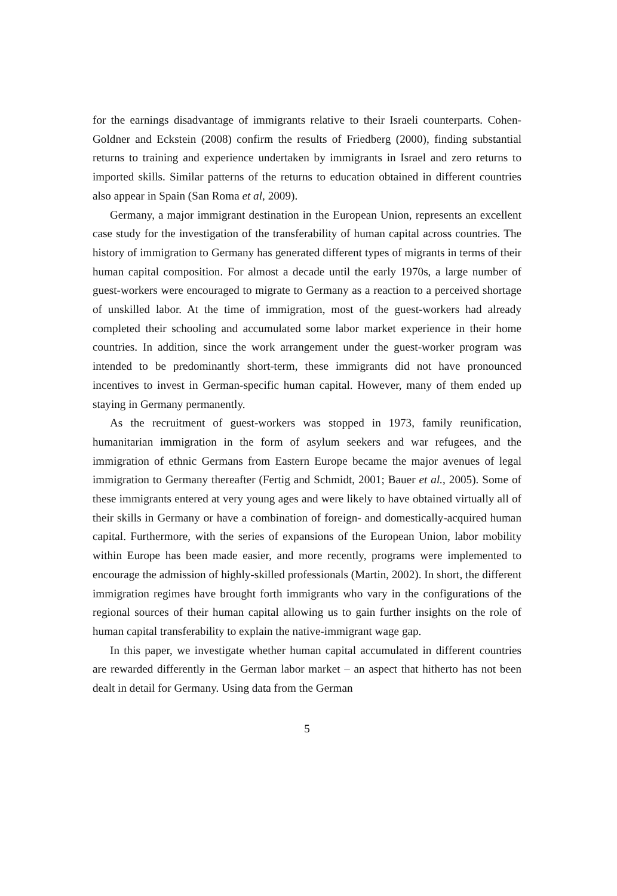for the earnings disadvantage of immigrants relative to their Israeli counterparts. Cohen-Goldner and Eckstein (2008) confirm the results of Friedberg (2000), finding substantial returns to training and experience undertaken by immigrants in Israel and zero returns to imported skills. Similar patterns of the returns to education obtained in different countries also appear in Spain (San Roma et al, 2009).
Germany, a major immigrant destination in the European Union, represents an excellent case study for the investigation of the transferability of human capital across countries. The history of immigration to Germany has generated different types of migrants in terms of their human capital composition. For almost a decade until the early 1970s, a large number of guest-workers were encouraged to migrate to Germany as a reaction to a perceived shortage of unskilled labor. At the time of immigration, most of the guest-workers had already completed their schooling and accumulated some labor market experience in their home countries. In addition, since the work arrangement under the guest-worker program was intended to be predominantly short-term, these immigrants did not have pronounced incentives to invest in German-specific human capital. However, many of them ended up staying in Germany permanently.
As the recruitment of guest-workers was stopped in 1973, family reunification, humanitarian immigration in the form of asylum seekers and war refugees, and the immigration of ethnic Germans from Eastern Europe became the major avenues of legal immigration to Germany thereafter (Fertig and Schmidt, 2001; Bauer et al., 2005). Some of these immigrants entered at very young ages and were likely to have obtained virtually all of their skills in Germany or have a combination of foreign- and domestically-acquired human capital. Furthermore, with the series of expansions of the European Union, labor mobility within Europe has been made easier, and more recently, programs were implemented to encourage the admission of highly-skilled professionals (Martin, 2002). In short, the different immigration regimes have brought forth immigrants who vary in the configurations of the regional sources of their human capital allowing us to gain further insights on the role of human capital transferability to explain the native-immigrant wage gap.
In this paper, we investigate whether human capital accumulated in different countries are rewarded differently in the German labor market – an aspect that hitherto has not been dealt in detail for Germany. Using data from the German
5